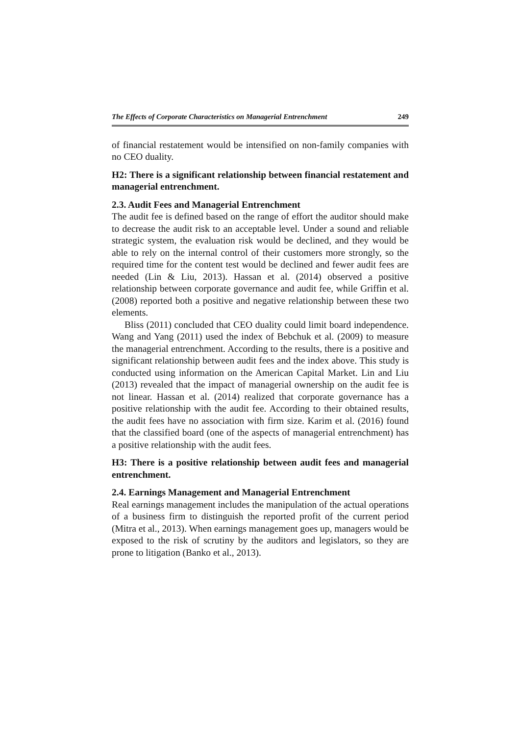The Effects of Corporate Characteristics on Managerial Entrenchment 249
of financial restatement would be intensified on non-family companies with no CEO duality.
H2: There is a significant relationship between financial restatement and managerial entrenchment.
2.3. Audit Fees and Managerial Entrenchment
The audit fee is defined based on the range of effort the auditor should make to decrease the audit risk to an acceptable level. Under a sound and reliable strategic system, the evaluation risk would be declined, and they would be able to rely on the internal control of their customers more strongly, so the required time for the content test would be declined and fewer audit fees are needed (Lin & Liu, 2013). Hassan et al. (2014) observed a positive relationship between corporate governance and audit fee, while Griffin et al. (2008) reported both a positive and negative relationship between these two elements.
Bliss (2011) concluded that CEO duality could limit board independence. Wang and Yang (2011) used the index of Bebchuk et al. (2009) to measure the managerial entrenchment. According to the results, there is a positive and significant relationship between audit fees and the index above. This study is conducted using information on the American Capital Market. Lin and Liu (2013) revealed that the impact of managerial ownership on the audit fee is not linear. Hassan et al. (2014) realized that corporate governance has a positive relationship with the audit fee. According to their obtained results, the audit fees have no association with firm size. Karim et al. (2016) found that the classified board (one of the aspects of managerial entrenchment) has a positive relationship with the audit fees.
H3: There is a positive relationship between audit fees and managerial entrenchment.
2.4. Earnings Management and Managerial Entrenchment
Real earnings management includes the manipulation of the actual operations of a business firm to distinguish the reported profit of the current period (Mitra et al., 2013). When earnings management goes up, managers would be exposed to the risk of scrutiny by the auditors and legislators, so they are prone to litigation (Banko et al., 2013).